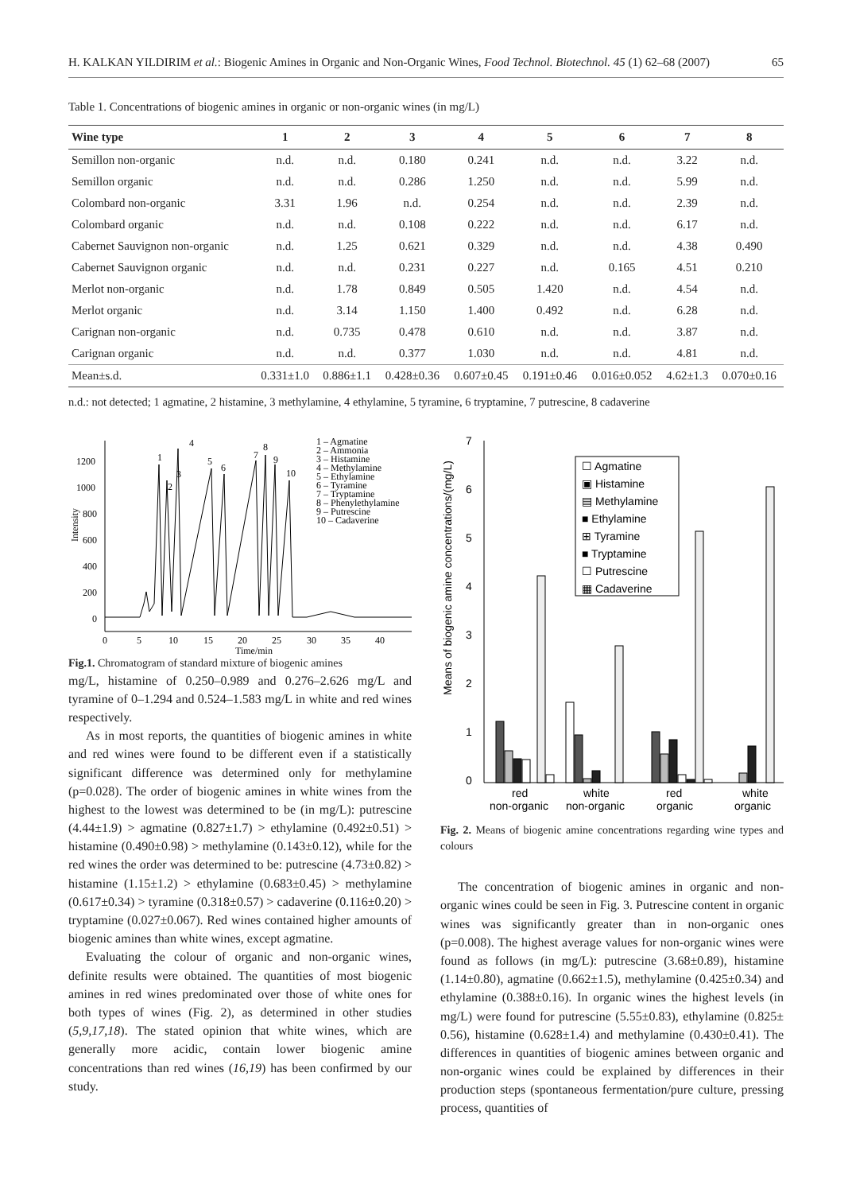H. KALKAN YILDIRIM et al.: Biogenic Amines in Organic and Non-Organic Wines, Food Technol. Biotechnol. 45 (1) 62–68 (2007) 65
Table 1. Concentrations of biogenic amines in organic or non-organic wines (in mg/L)
| Wine type | 1 | 2 | 3 | 4 | 5 | 6 | 7 | 8 |
| --- | --- | --- | --- | --- | --- | --- | --- | --- |
| Semillon non-organic | n.d. | n.d. | 0.180 | 0.241 | n.d. | n.d. | 3.22 | n.d. |
| Semillon organic | n.d. | n.d. | 0.286 | 1.250 | n.d. | n.d. | 5.99 | n.d. |
| Colombard non-organic | 3.31 | 1.96 | n.d. | 0.254 | n.d. | n.d. | 2.39 | n.d. |
| Colombard organic | n.d. | n.d. | 0.108 | 0.222 | n.d. | n.d. | 6.17 | n.d. |
| Cabernet Sauvignon non-organic | n.d. | 1.25 | 0.621 | 0.329 | n.d. | n.d. | 4.38 | 0.490 |
| Cabernet Sauvignon organic | n.d. | n.d. | 0.231 | 0.227 | n.d. | 0.165 | 4.51 | 0.210 |
| Merlot non-organic | n.d. | 1.78 | 0.849 | 0.505 | 1.420 | n.d. | 4.54 | n.d. |
| Merlot organic | n.d. | 3.14 | 1.150 | 1.400 | 0.492 | n.d. | 6.28 | n.d. |
| Carignan non-organic | n.d. | 0.735 | 0.478 | 0.610 | n.d. | n.d. | 3.87 | n.d. |
| Carignan organic | n.d. | n.d. | 0.377 | 1.030 | n.d. | n.d. | 4.81 | n.d. |
| Mean±s.d. | 0.331±1.0 | 0.886±1.1 | 0.428±0.36 | 0.607±0.45 | 0.191±0.46 | 0.016±0.052 | 4.62±1.3 | 0.070±0.16 |
n.d.: not detected; 1 agmatine, 2 histamine, 3 methylamine, 4 ethylamine, 5 tyramine, 6 tryptamine, 7 putrescine, 8 cadaverine
1200
1000
800
600
400
200
0
0
5
10
15
20
25
30
35
40
Time/min
Intensity
1
2
3
4
5
6
7
8
9
10
1 – Agmatine
2 – Ammonia
3 – Histamine
4 – Methylamine
5 – Ethylamine
6 – Tyramine
7 – Tryptamine
8 – Phenylethylamine
9 – Putrescine
10 – Cadaverine
Fig.1. Chromatogram of standard mixture of biogenic amines
mg/L, histamine of 0.250–0.989 and 0.276–2.626 mg/L and tyramine of 0–1.294 and 0.524–1.583 mg/L in white and red wines respectively.
As in most reports, the quantities of biogenic amines in white and red wines were found to be different even if a statistically significant difference was determined only for methylamine (p=0.028). The order of biogenic amines in white wines from the highest to the lowest was determined to be (in mg/L): putrescine (4.44±1.9) > agmatine (0.827±1.7) > ethylamine (0.492±0.51) > histamine (0.490±0.98) > methylamine (0.143±0.12), while for the red wines the order was determined to be: putrescine (4.73±0.82) > histamine (1.15±1.2) > ethylamine (0.683±0.45) > methylamine (0.617±0.34) > tyramine (0.318±0.57) > cadaverine (0.116±0.20) > tryptamine (0.027±0.067). Red wines contained higher amounts of biogenic amines than white wines, except agmatine.
Evaluating the colour of organic and non-organic wines, definite results were obtained. The quantities of most biogenic amines in red wines predominated over those of white ones for both types of wines (Fig. 2), as determined in other studies (5,9,17,18). The stated opinion that white wines, which are generally more acidic, contain lower biogenic amine concentrations than red wines (16,19) has been confirmed by our study.
Means of biogenic amine concentrations/(mg/L)
7
6
5
4
3
2
1
0
red
non-organic
white
non-organic
red
organic
white
organic
☐ Agmatine
▣ Histamine
▤ Methylamine
■ Ethylamine
⊞ Tyramine
■ Tryptamine
☐ Putrescine
▦ Cadaverine
Fig. 2. Means of biogenic amine concentrations regarding wine types and colours
The concentration of biogenic amines in organic and non-organic wines could be seen in Fig. 3. Putrescine content in organic wines was significantly greater than in non-organic ones (p=0.008). The highest average values for non-organic wines were found as follows (in mg/L): putrescine (3.68±0.89), histamine (1.14±0.80), agmatine (0.662±1.5), methylamine (0.425±0.34) and ethylamine (0.388±0.16). In organic wines the highest levels (in mg/L) were found for putrescine (5.55±0.83), ethylamine (0.825± 0.56), histamine (0.628±1.4) and methylamine (0.430±0.41). The differences in quantities of biogenic amines between organic and non-organic wines could be explained by differences in their production steps (spontaneous fermentation/pure culture, pressing process, quantities of